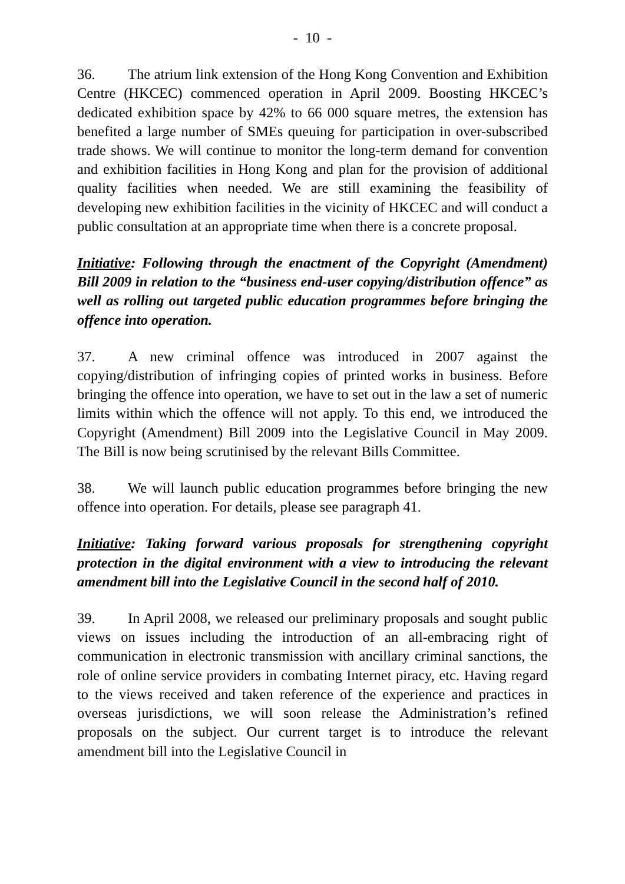- 10 -
36. The atrium link extension of the Hong Kong Convention and Exhibition Centre (HKCEC) commenced operation in April 2009. Boosting HKCEC’s dedicated exhibition space by 42% to 66 000 square metres, the extension has benefited a large number of SMEs queuing for participation in over-subscribed trade shows. We will continue to monitor the long-term demand for convention and exhibition facilities in Hong Kong and plan for the provision of additional quality facilities when needed. We are still examining the feasibility of developing new exhibition facilities in the vicinity of HKCEC and will conduct a public consultation at an appropriate time when there is a concrete proposal.
Initiative: Following through the enactment of the Copyright (Amendment) Bill 2009 in relation to the “business end-user copying/distribution offence” as well as rolling out targeted public education programmes before bringing the offence into operation.
37. A new criminal offence was introduced in 2007 against the copying/distribution of infringing copies of printed works in business. Before bringing the offence into operation, we have to set out in the law a set of numeric limits within which the offence will not apply. To this end, we introduced the Copyright (Amendment) Bill 2009 into the Legislative Council in May 2009. The Bill is now being scrutinised by the relevant Bills Committee.
38. We will launch public education programmes before bringing the new offence into operation. For details, please see paragraph 41.
Initiative: Taking forward various proposals for strengthening copyright protection in the digital environment with a view to introducing the relevant amendment bill into the Legislative Council in the second half of 2010.
39. In April 2008, we released our preliminary proposals and sought public views on issues including the introduction of an all-embracing right of communication in electronic transmission with ancillary criminal sanctions, the role of online service providers in combating Internet piracy, etc. Having regard to the views received and taken reference of the experience and practices in overseas jurisdictions, we will soon release the Administration’s refined proposals on the subject. Our current target is to introduce the relevant amendment bill into the Legislative Council in